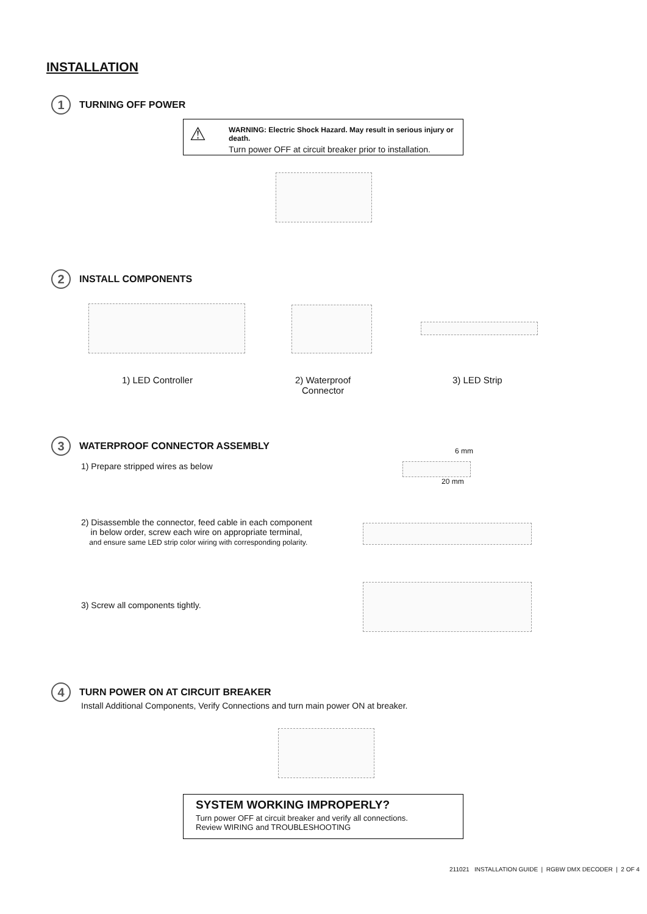INSTALLATION
1
TURNING OFF POWER
⚠
WARNING: Electric Shock Hazard. May result in serious injury or death.
Turn power OFF at circuit breaker prior to installation.
2
INSTALL COMPONENTS
1) LED Controller
2) Waterproof
Connector
3) LED Strip
3
WATERPROOF CONNECTOR ASSEMBLY
1) Prepare stripped wires as below
6 mm
20 mm
2) Disassemble the connector, feed cable in each component
in below order, screw each wire on appropriate terminal,
and ensure same LED strip color wiring with corresponding polarity.
3) Screw all components tightly.
4
TURN POWER ON AT CIRCUIT BREAKER
Install Additional Components, Verify Connections and turn main power ON at breaker.
SYSTEM WORKING IMPROPERLY?
Turn power OFF at circuit breaker and verify all connections.
Review WIRING and TROUBLESHOOTING
211021 INSTALLATION GUIDE | RGBW DMX DECODER | 2 OF 4